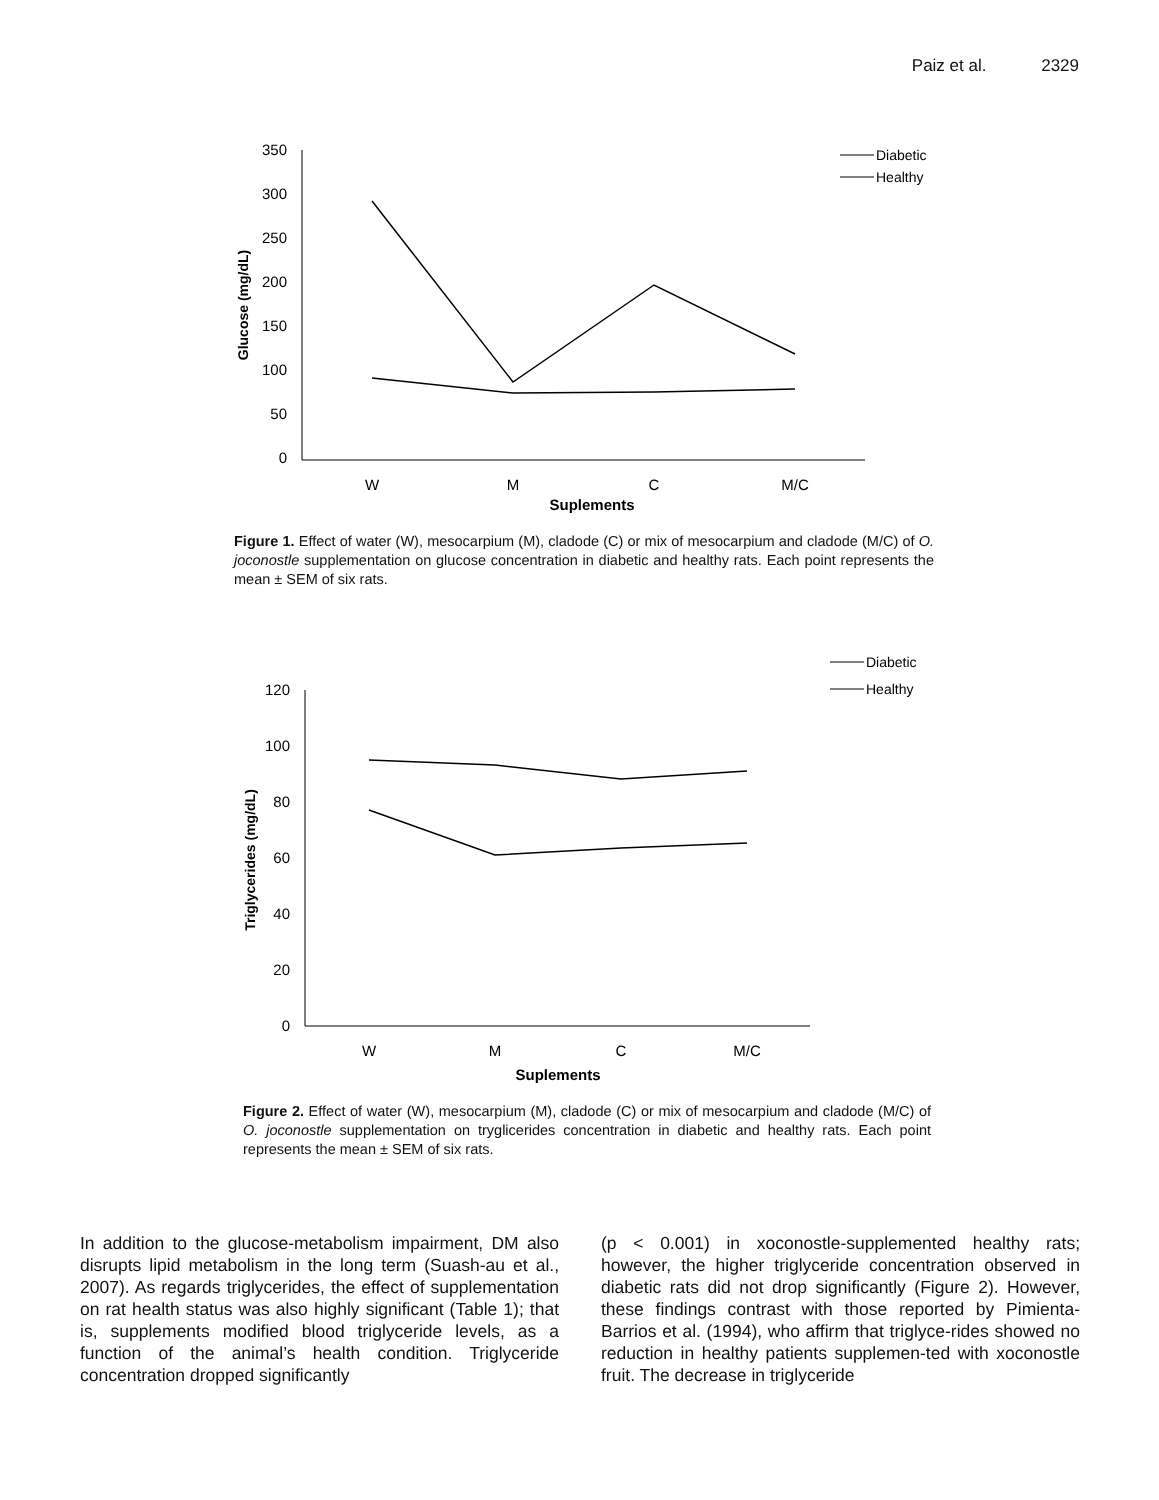Paiz et al. 2329
350
300
250
200
150
100
50
0
W
M
C
M/C
Suplements
Glucose (mg/dL)
Diabetic
Healthy
Figure 1. Effect of water (W), mesocarpium (M), cladode (C) or mix of mesocarpium and cladode (M/C) of O. joconostle supplementation on glucose concentration in diabetic and healthy rats. Each point represents the mean ± SEM of six rats.
120
100
80
60
40
20
0
W
M
C
M/C
Suplements
Triglycerides (mg/dL)
Diabetic
Healthy
Figure 2. Effect of water (W), mesocarpium (M), cladode (C) or mix of mesocarpium and cladode (M/C) of O. joconostle supplementation on tryglicerides concentration in diabetic and healthy rats. Each point represents the mean ± SEM of six rats.
In addition to the glucose-metabolism impairment, DM also disrupts lipid metabolism in the long term (Suash-au et al., 2007). As regards triglycerides, the effect of supplementation on rat health status was also highly significant (Table 1); that is, supplements modified blood triglyceride levels, as a function of the animal’s health condition. Triglyceride concentration dropped significantly
(p < 0.001) in xoconostle-supplemented healthy rats; however, the higher triglyceride concentration observed in diabetic rats did not drop significantly (Figure 2). However, these findings contrast with those reported by Pimienta-Barrios et al. (1994), who affirm that triglyce-rides showed no reduction in healthy patients supplemen-ted with xoconostle fruit. The decrease in triglyceride